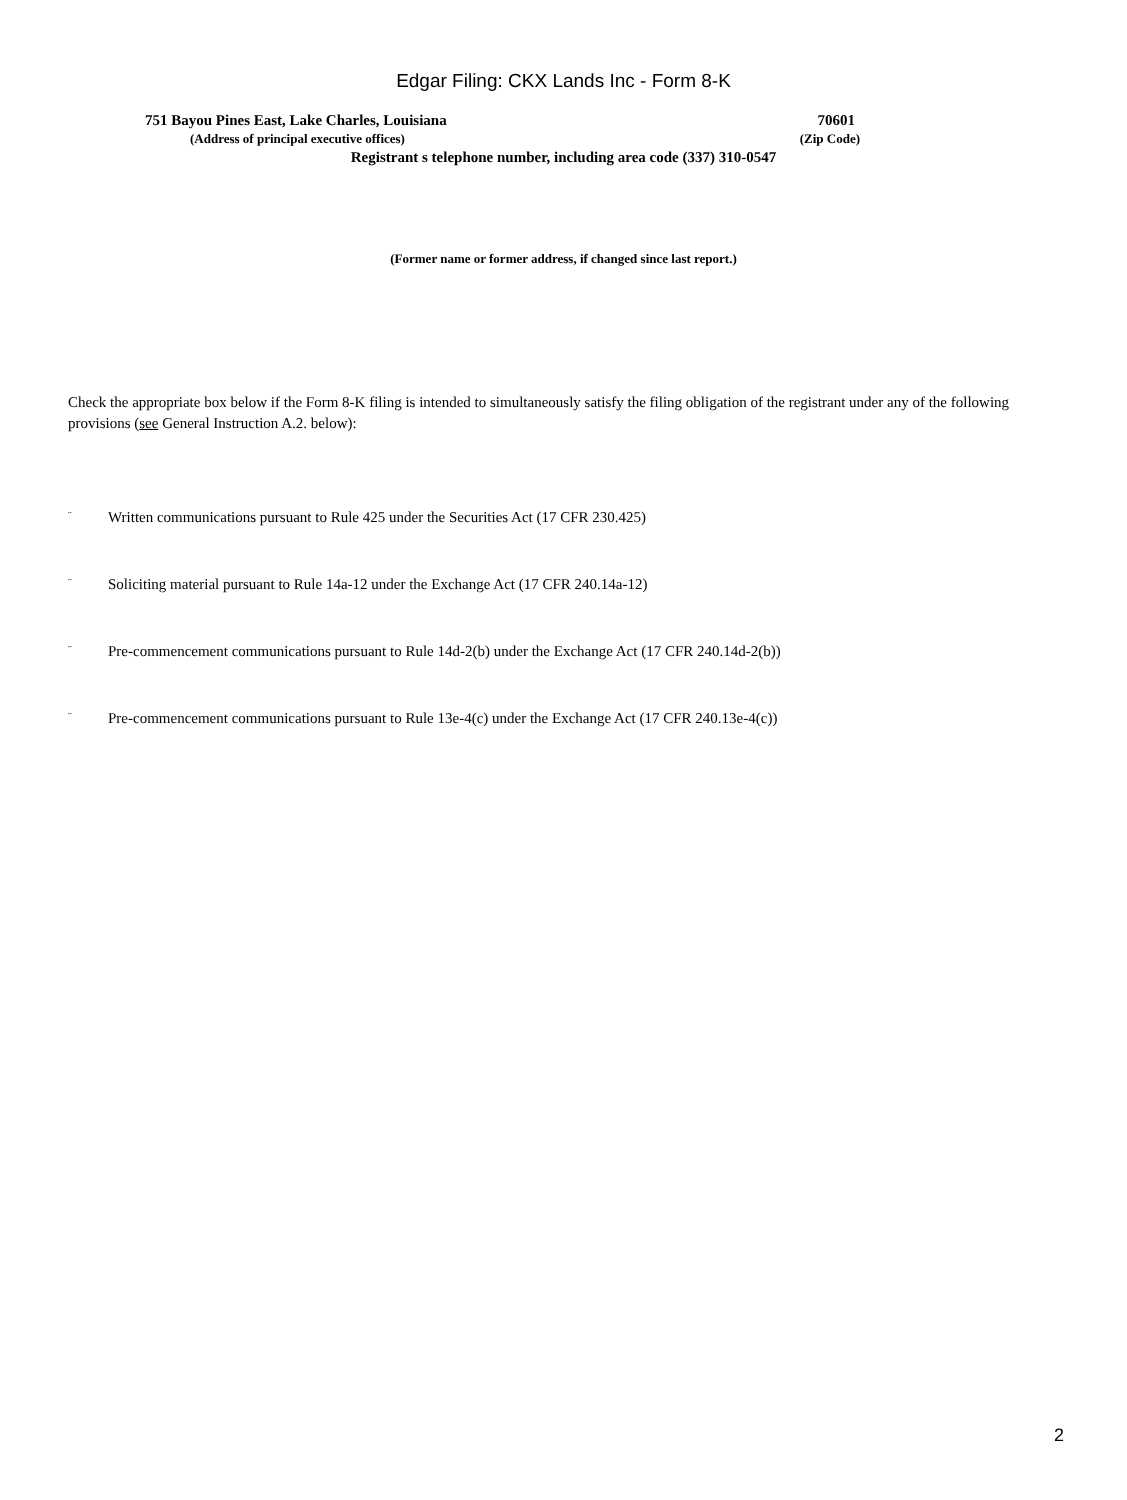Edgar Filing: CKX Lands Inc - Form 8-K
751 Bayou Pines East, Lake Charles, Louisiana 70601
(Address of principal executive offices) (Zip Code)
Registrant s telephone number, including area code (337) 310-0547
(Former name or former address, if changed since last report.)
Check the appropriate box below if the Form 8-K filing is intended to simultaneously satisfy the filing obligation of the registrant under any of the following provisions (see General Instruction A.2. below):
¨ Written communications pursuant to Rule 425 under the Securities Act (17 CFR 230.425)
¨ Soliciting material pursuant to Rule 14a-12 under the Exchange Act (17 CFR 240.14a-12)
¨ Pre-commencement communications pursuant to Rule 14d-2(b) under the Exchange Act (17 CFR 240.14d-2(b))
¨ Pre-commencement communications pursuant to Rule 13e-4(c) under the Exchange Act (17 CFR 240.13e-4(c))
2